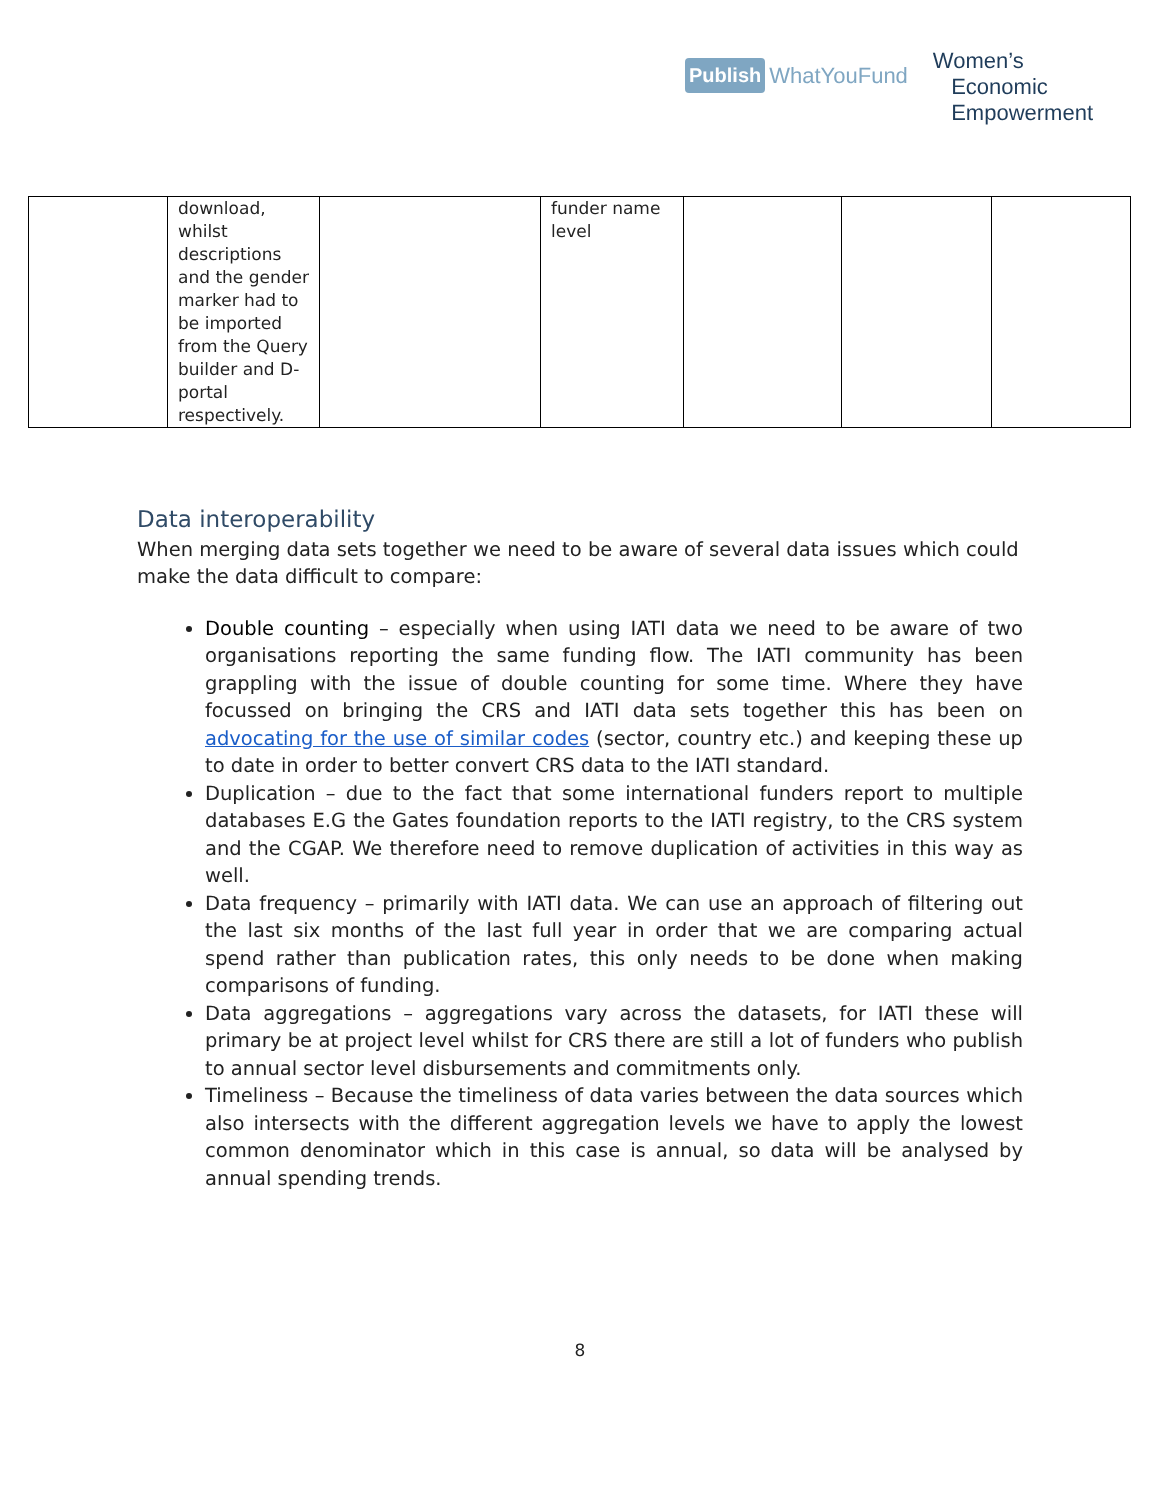Publish WhatYouFund
Women’s
Economic
Empowerment
| | download, whilst descriptions and the gender marker had to be imported from the Query builder and D-portal respectively. | | funder name level | | | |
Data interoperability
When merging data sets together we need to be aware of several data issues which could make the data difficult to compare:
Double counting – especially when using IATI data we need to be aware of two organisations reporting the same funding flow. The IATI community has been grappling with the issue of double counting for some time. Where they have focussed on bringing the CRS and IATI data sets together this has been on advocating for the use of similar codes (sector, country etc.) and keeping these up to date in order to better convert CRS data to the IATI standard.
Duplication – due to the fact that some international funders report to multiple databases E.G the Gates foundation reports to the IATI registry, to the CRS system and the CGAP. We therefore need to remove duplication of activities in this way as well.
Data frequency – primarily with IATI data. We can use an approach of filtering out the last six months of the last full year in order that we are comparing actual spend rather than publication rates, this only needs to be done when making comparisons of funding.
Data aggregations – aggregations vary across the datasets, for IATI these will primary be at project level whilst for CRS there are still a lot of funders who publish to annual sector level disbursements and commitments only.
Timeliness – Because the timeliness of data varies between the data sources which also intersects with the different aggregation levels we have to apply the lowest common denominator which in this case is annual, so data will be analysed by annual spending trends.
8